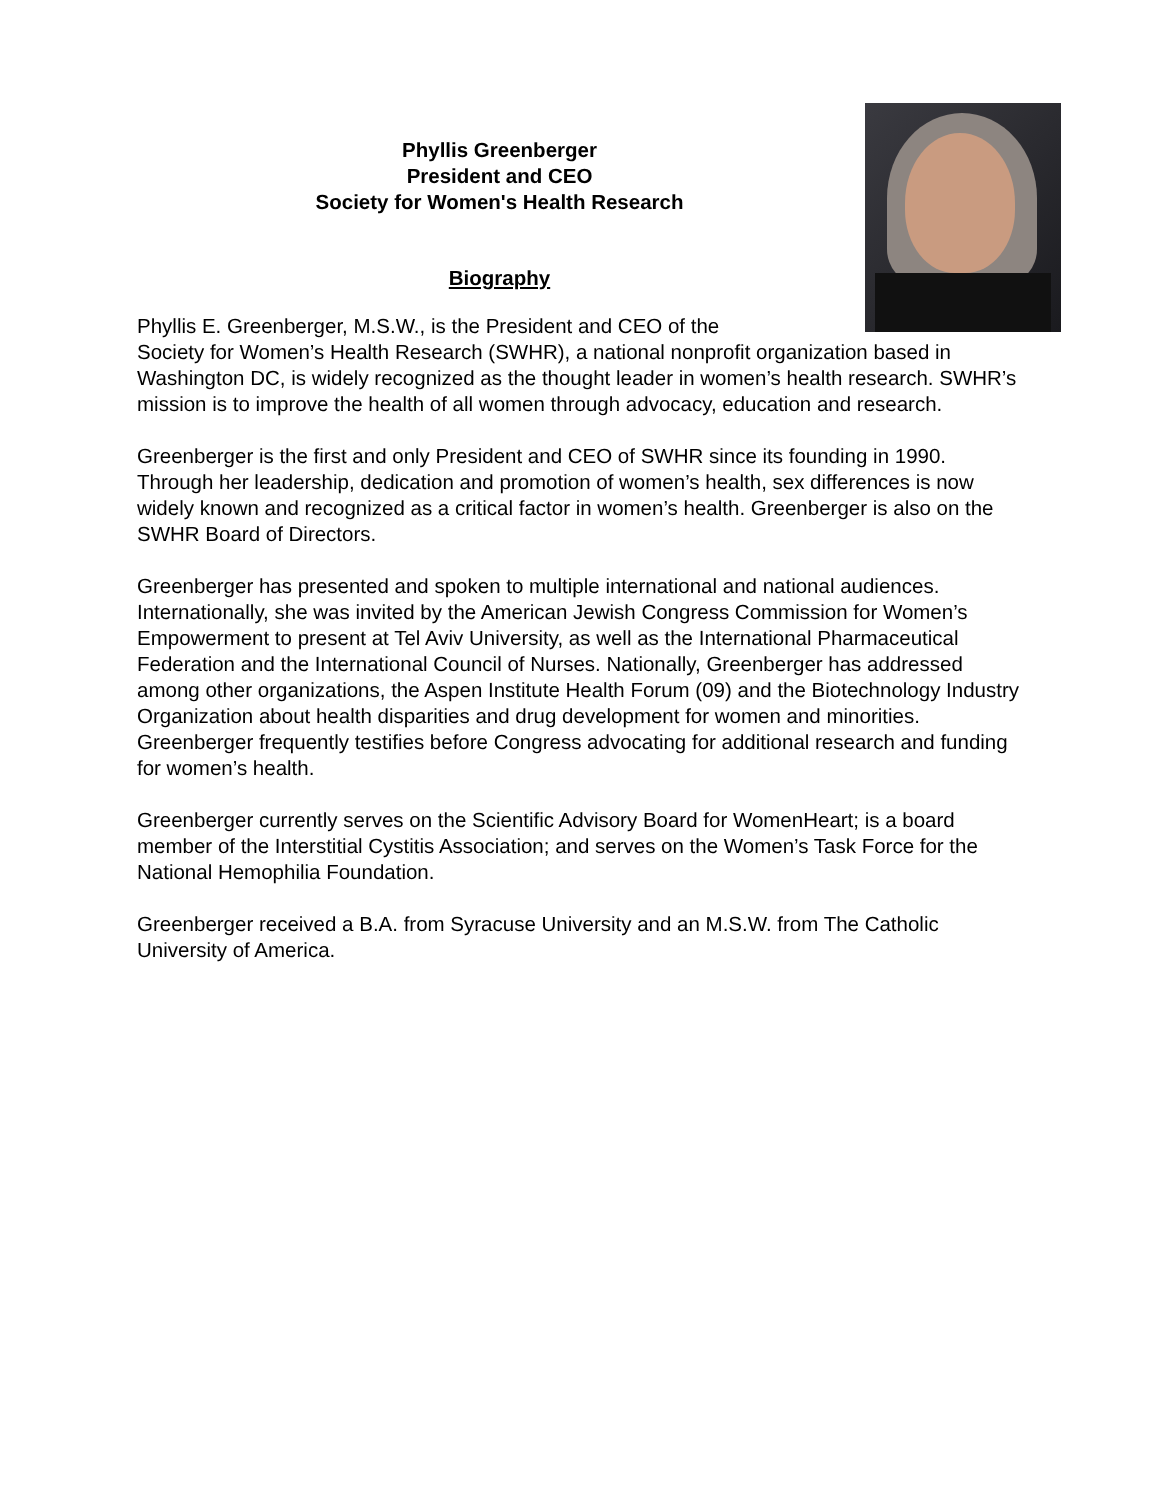Phyllis Greenberger
President and CEO
Society for Women's Health Research
Biography
Phyllis E. Greenberger, M.S.W., is the President and CEO of the
Society for Women’s Health Research (SWHR), a national nonprofit organization based in Washington DC, is widely recognized as the thought leader in women’s health research. SWHR’s mission is to improve the health of all women through advocacy, education and research.
Greenberger is the first and only President and CEO of SWHR since its founding in 1990. Through her leadership, dedication and promotion of women’s health, sex differences is now widely known and recognized as a critical factor in women’s health. Greenberger is also on the SWHR Board of Directors.
Greenberger has presented and spoken to multiple international and national audiences. Internationally, she was invited by the American Jewish Congress Commission for Women’s Empowerment to present at Tel Aviv University, as well as the International Pharmaceutical Federation and the International Council of Nurses. Nationally, Greenberger has addressed among other organizations, the Aspen Institute Health Forum (09) and the Biotechnology Industry Organization about health disparities and drug development for women and minorities. Greenberger frequently testifies before Congress advocating for additional research and funding for women’s health.
Greenberger currently serves on the Scientific Advisory Board for WomenHeart; is a board member of the Interstitial Cystitis Association; and serves on the Women’s Task Force for the National Hemophilia Foundation.
Greenberger received a B.A. from Syracuse University and an M.S.W. from The Catholic University of America.